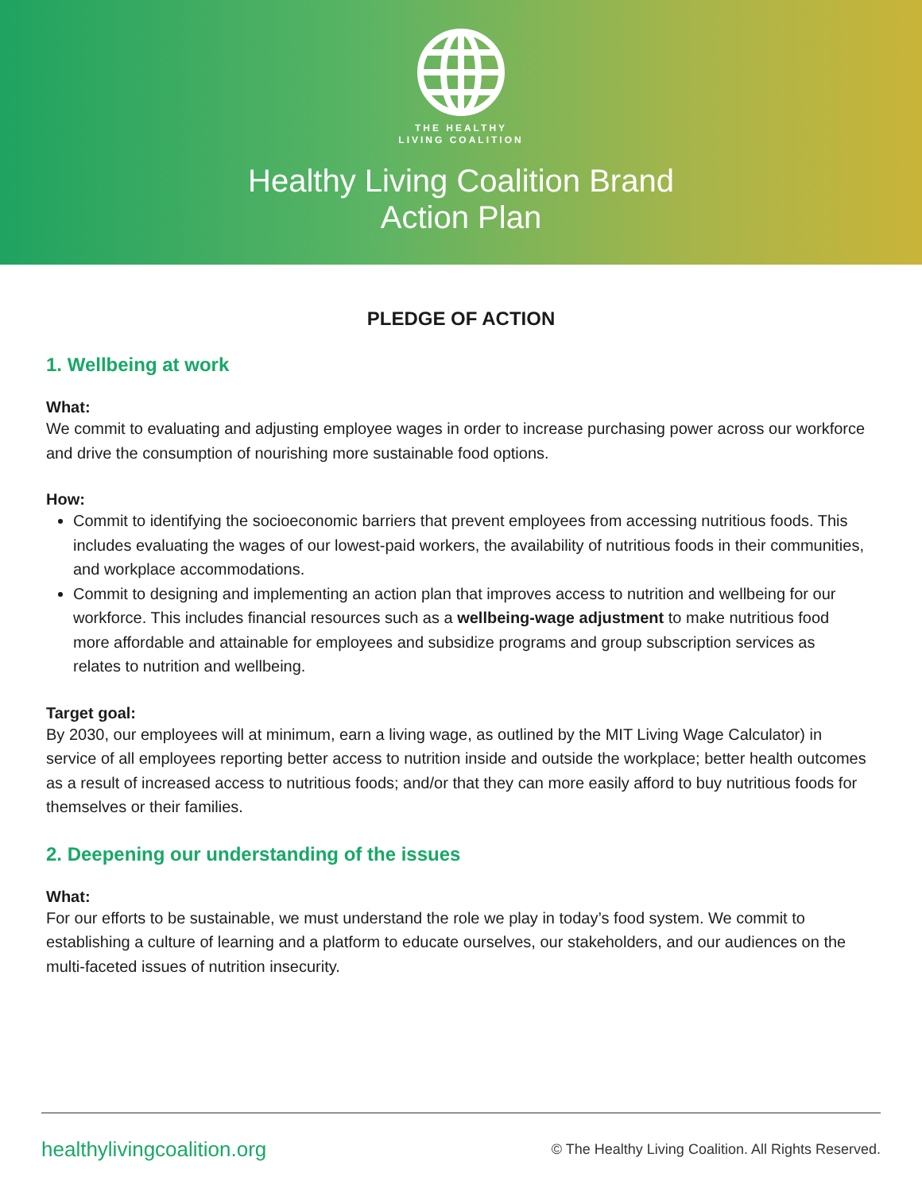THE HEALTHY
LIVING COALITION
Healthy Living Coalition Brand
Action Plan
PLEDGE OF ACTION
1. Wellbeing at work
What:
We commit to evaluating and adjusting employee wages in order to increase purchasing power across our workforce and drive the consumption of nourishing more sustainable food options.
How:
Commit to identifying the socioeconomic barriers that prevent employees from accessing nutritious foods. This includes evaluating the wages of our lowest-paid workers, the availability of nutritious foods in their communities, and workplace accommodations.
Commit to designing and implementing an action plan that improves access to nutrition and wellbeing for our workforce. This includes financial resources such as a wellbeing-wage adjustment to make nutritious food more affordable and attainable for employees and subsidize programs and group subscription services as relates to nutrition and wellbeing.
Target goal:
By 2030, our employees will at minimum, earn a living wage, as outlined by the MIT Living Wage Calculator) in service of all employees reporting better access to nutrition inside and outside the workplace; better health outcomes as a result of increased access to nutritious foods; and/or that they can more easily afford to buy nutritious foods for themselves or their families.
2. Deepening our understanding of the issues
What:
For our efforts to be sustainable, we must understand the role we play in today’s food system. We commit to establishing a culture of learning and a platform to educate ourselves, our stakeholders, and our audiences on the multi-faceted issues of nutrition insecurity.
healthylivingcoalition.org © The Healthy Living Coalition. All Rights Reserved.